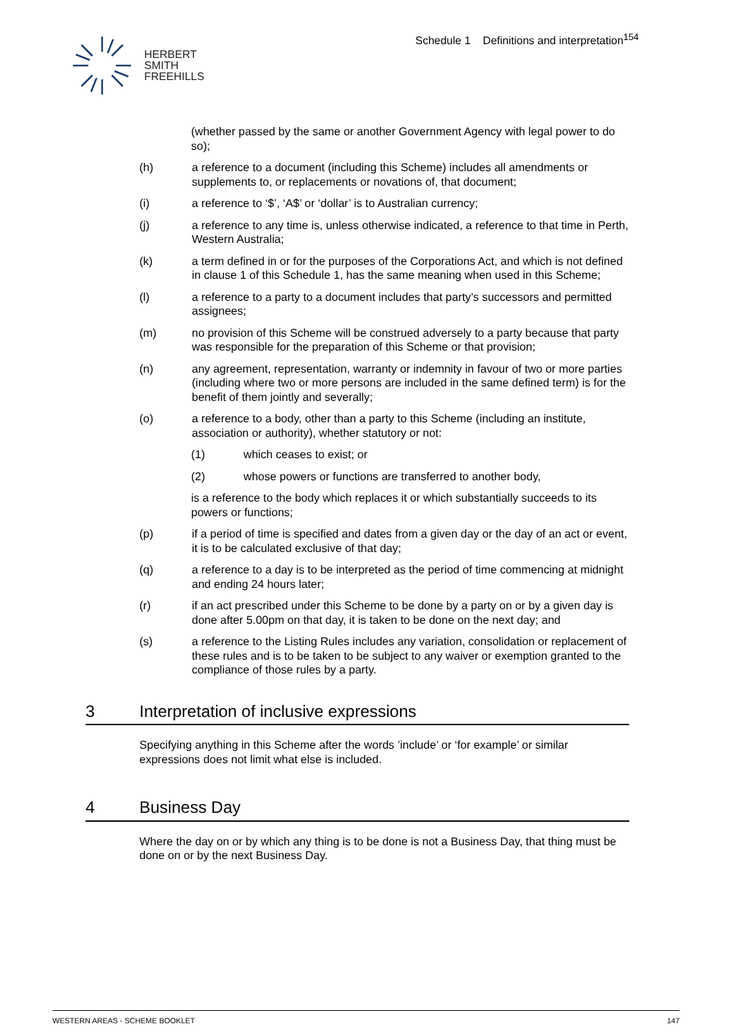HERBERT
SMITH
FREEHILLS
Schedule 1 Definitions and interpretation<sup>154</sup>
(whether passed by the same or another Government Agency with legal power to do so);
(h) a reference to a document (including this Scheme) includes all amendments or supplements to, or replacements or novations of, that document;
(i) a reference to ‘$’, ‘A$’ or ‘dollar’ is to Australian currency;
(j) a reference to any time is, unless otherwise indicated, a reference to that time in Perth, Western Australia;
(k) a term defined in or for the purposes of the Corporations Act, and which is not defined in clause 1 of this Schedule 1, has the same meaning when used in this Scheme;
(l) a reference to a party to a document includes that party’s successors and permitted assignees;
(m) no provision of this Scheme will be construed adversely to a party because that party was responsible for the preparation of this Scheme or that provision;
(n) any agreement, representation, warranty or indemnity in favour of two or more parties (including where two or more persons are included in the same defined term) is for the benefit of them jointly and severally;
(o) a reference to a body, other than a party to this Scheme (including an institute, association or authority), whether statutory or not:
(1) which ceases to exist; or
(2) whose powers or functions are transferred to another body,
is a reference to the body which replaces it or which substantially succeeds to its powers or functions;
(p) if a period of time is specified and dates from a given day or the day of an act or event, it is to be calculated exclusive of that day;
(q) a reference to a day is to be interpreted as the period of time commencing at midnight and ending 24 hours later;
(r) if an act prescribed under this Scheme to be done by a party on or by a given day is done after 5.00pm on that day, it is taken to be done on the next day; and
(s) a reference to the Listing Rules includes any variation, consolidation or replacement of these rules and is to be taken to be subject to any waiver or exemption granted to the compliance of those rules by a party.
3 Interpretation of inclusive expressions
Specifying anything in this Scheme after the words ’include’ or ‘for example’ or similar expressions does not limit what else is included.
4 Business Day
Where the day on or by which any thing is to be done is not a Business Day, that thing must be done on or by the next Business Day.
WESTERN AREAS - SCHEME BOOKLET 147